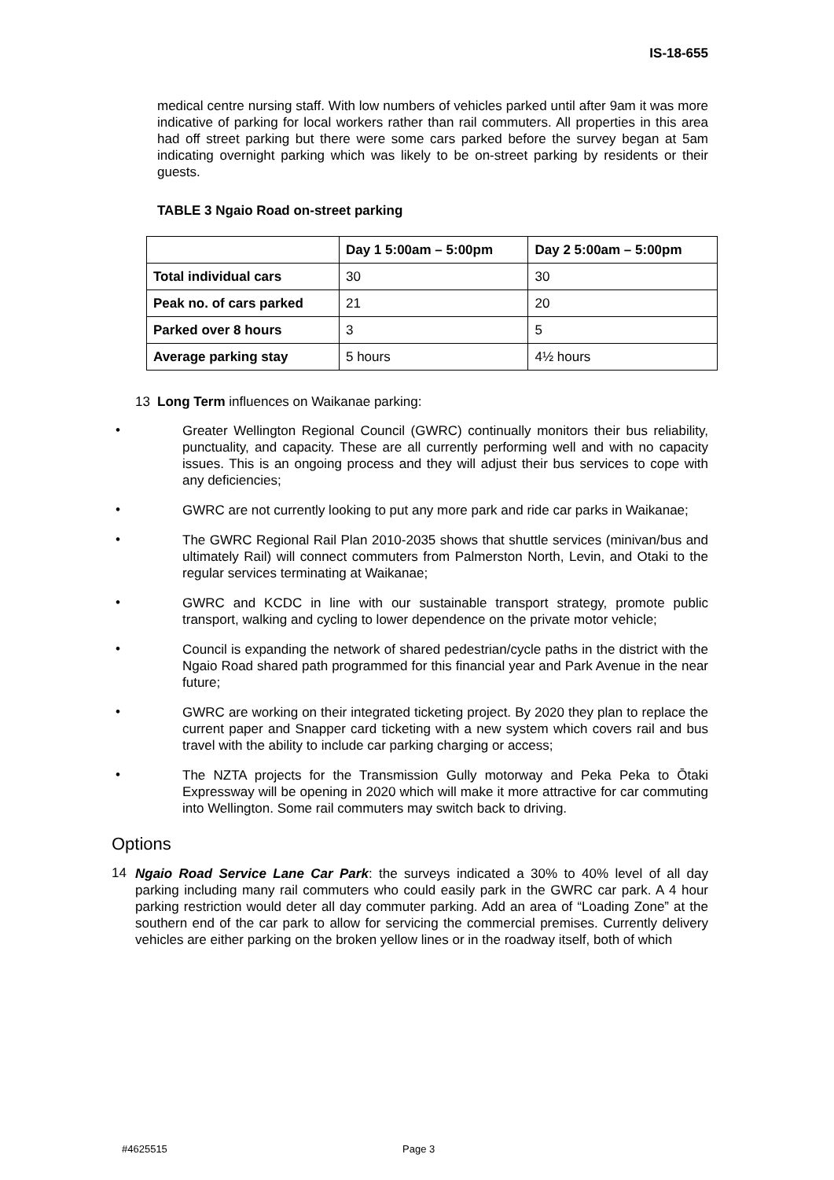IS-18-655
medical centre nursing staff. With low numbers of vehicles parked until after 9am it was more indicative of parking for local workers rather than rail commuters. All properties in this area had off street parking but there were some cars parked before the survey began at 5am indicating overnight parking which was likely to be on-street parking by residents or their guests.
TABLE 3 Ngaio Road on-street parking
| | Day 1 5:00am – 5:00pm | Day 2 5:00am – 5:00pm |
| --- | --- | --- |
| Total individual cars | 30 | 30 |
| Peak no. of cars parked | 21 | 20 |
| Parked over 8 hours | 3 | 5 |
| Average parking stay | 5 hours | 4½ hours |
13 Long Term influences on Waikanae parking:
• Greater Wellington Regional Council (GWRC) continually monitors their bus reliability, punctuality, and capacity. These are all currently performing well and with no capacity issues. This is an ongoing process and they will adjust their bus services to cope with any deficiencies;
• GWRC are not currently looking to put any more park and ride car parks in Waikanae;
• The GWRC Regional Rail Plan 2010-2035 shows that shuttle services (minivan/bus and ultimately Rail) will connect commuters from Palmerston North, Levin, and Otaki to the regular services terminating at Waikanae;
• GWRC and KCDC in line with our sustainable transport strategy, promote public transport, walking and cycling to lower dependence on the private motor vehicle;
• Council is expanding the network of shared pedestrian/cycle paths in the district with the Ngaio Road shared path programmed for this financial year and Park Avenue in the near future;
• GWRC are working on their integrated ticketing project. By 2020 they plan to replace the current paper and Snapper card ticketing with a new system which covers rail and bus travel with the ability to include car parking charging or access;
• The NZTA projects for the Transmission Gully motorway and Peka Peka to Ōtaki Expressway will be opening in 2020 which will make it more attractive for car commuting into Wellington. Some rail commuters may switch back to driving.
Options
14
Ngaio Road Service Lane Car Park: the surveys indicated a 30% to 40% level of all day parking including many rail commuters who could easily park in the GWRC car park. A 4 hour parking restriction would deter all day commuter parking. Add an area of “Loading Zone” at the southern end of the car park to allow for servicing the commercial premises. Currently delivery vehicles are either parking on the broken yellow lines or in the roadway itself, both of which
#4625515 Page 3